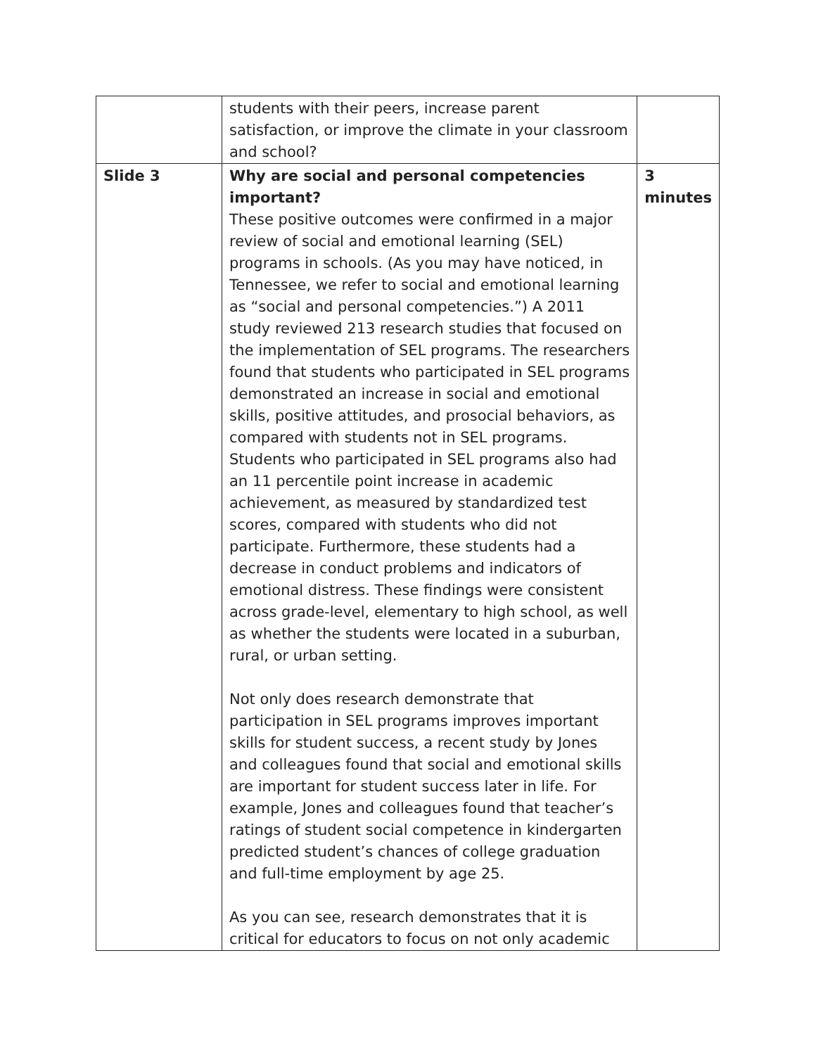| | students with their peers, increase parent satisfaction, or improve the climate in your classroom and school? | |
| Slide 3 | Why are social and personal competencies important? These positive outcomes were confirmed in a major review of social and emotional learning (SEL) programs in schools. (As you may have noticed, in Tennessee, we refer to social and emotional learning as “social and personal competencies.”) A 2011 study reviewed 213 research studies that focused on the implementation of SEL programs. The researchers found that students who participated in SEL programs demonstrated an increase in social and emotional skills, positive attitudes, and prosocial behaviors, as compared with students not in SEL programs. Students who participated in SEL programs also had an 11 percentile point increase in academic achievement, as measured by standardized test scores, compared with students who did not participate. Furthermore, these students had a decrease in conduct problems and indicators of emotional distress. These findings were consistent across grade-level, elementary to high school, as well as whether the students were located in a suburban, rural, or urban setting. Not only does research demonstrate that participation in SEL programs improves important skills for student success, a recent study by Jones and colleagues found that social and emotional skills are important for student success later in life. For example, Jones and colleagues found that teacher’s ratings of student social competence in kindergarten predicted student’s chances of college graduation and full-time employment by age 25. As you can see, research demonstrates that it is critical for educators to focus on not only academic | 3 minutes |